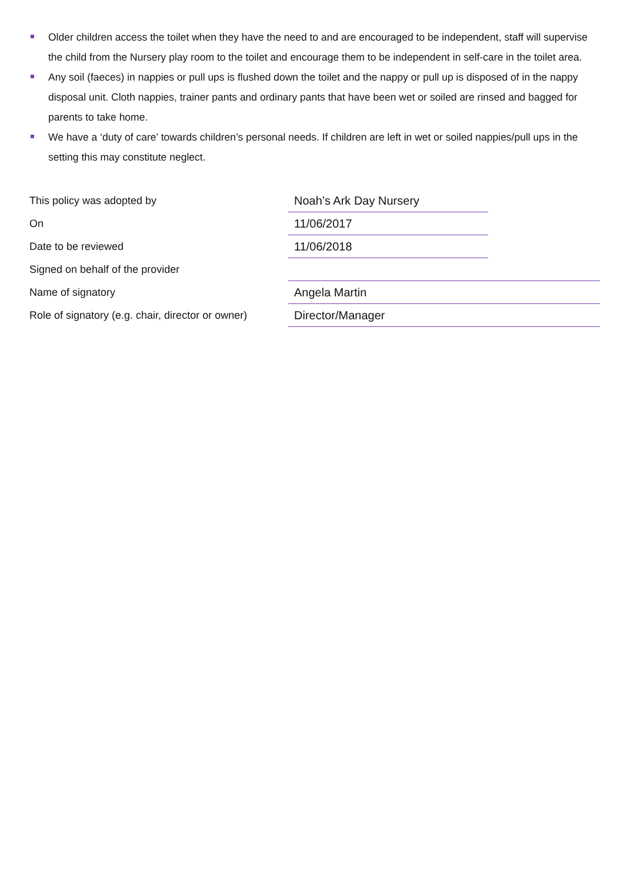Older children access the toilet when they have the need to and are encouraged to be independent, staff will supervise the child from the Nursery play room to the toilet and encourage them to be independent in self-care in the toilet area.
Any soil (faeces) in nappies or pull ups is flushed down the toilet and the nappy or pull up is disposed of in the nappy disposal unit. Cloth nappies, trainer pants and ordinary pants that have been wet or soiled are rinsed and bagged for parents to take home.
We have a ‘duty of care’ towards children’s personal needs. If children are left in wet or soiled nappies/pull ups in the setting this may constitute neglect.
| This policy was adopted by | Noah’s Ark Day Nursery | |
| On | 11/06/2017 | |
| Date to be reviewed | 11/06/2018 | |
| Signed on behalf of the provider | | |
| Name of signatory | Angela Martin | |
| Role of signatory (e.g. chair, director or owner) | Director/Manager | |